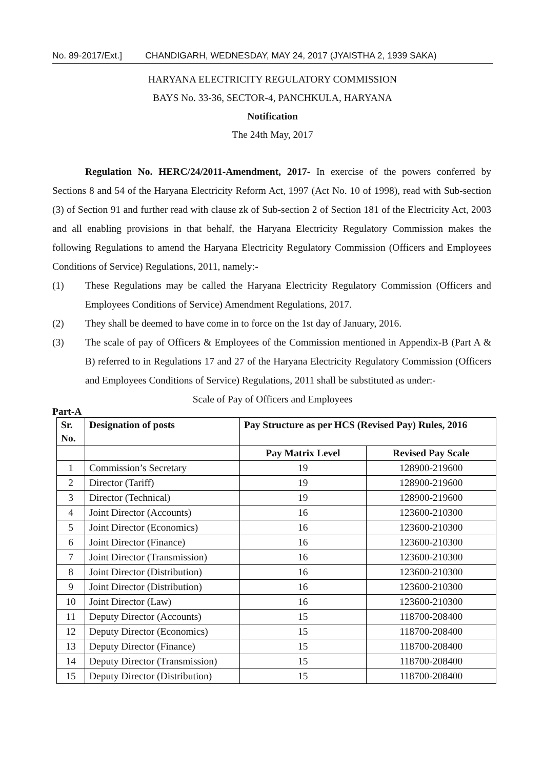No. 89-2017/Ext.] CHANDIGARH, WEDNESDAY, MAY 24, 2017 (JYAISTHA 2, 1939 SAKA)
HARYANA ELECTRICITY REGULATORY COMMISSION
BAYS No. 33-36, SECTOR-4, PANCHKULA, HARYANA
Notification
The 24th May, 2017
Regulation No. HERC/24/2011-Amendment, 2017- In exercise of the powers conferred by Sections 8 and 54 of the Haryana Electricity Reform Act, 1997 (Act No. 10 of 1998), read with Sub-section (3) of Section 91 and further read with clause zk of Sub-section 2 of Section 181 of the Electricity Act, 2003 and all enabling provisions in that behalf, the Haryana Electricity Regulatory Commission makes the following Regulations to amend the Haryana Electricity Regulatory Commission (Officers and Employees Conditions of Service) Regulations, 2011, namely:-
(1) These Regulations may be called the Haryana Electricity Regulatory Commission (Officers and Employees Conditions of Service) Amendment Regulations, 2017.
(2) They shall be deemed to have come in to force on the 1st day of January, 2016.
(3) The scale of pay of Officers & Employees of the Commission mentioned in Appendix-B (Part A & B) referred to in Regulations 17 and 27 of the Haryana Electricity Regulatory Commission (Officers and Employees Conditions of Service) Regulations, 2011 shall be substituted as under:-
Scale of Pay of Officers and Employees
Part-A
| Sr. No. | Designation of posts | Pay Structure as per HCS (Revised Pay) Rules, 2016 | |
| --- | --- | --- | --- |
| | | Pay Matrix Level | Revised Pay Scale |
| 1 | Commission’s Secretary | 19 | 128900-219600 |
| 2 | Director (Tariff) | 19 | 128900-219600 |
| 3 | Director (Technical) | 19 | 128900-219600 |
| 4 | Joint Director (Accounts) | 16 | 123600-210300 |
| 5 | Joint Director (Economics) | 16 | 123600-210300 |
| 6 | Joint Director (Finance) | 16 | 123600-210300 |
| 7 | Joint Director (Transmission) | 16 | 123600-210300 |
| 8 | Joint Director (Distribution) | 16 | 123600-210300 |
| 9 | Joint Director (Distribution) | 16 | 123600-210300 |
| 10 | Joint Director (Law) | 16 | 123600-210300 |
| 11 | Deputy Director (Accounts) | 15 | 118700-208400 |
| 12 | Deputy Director (Economics) | 15 | 118700-208400 |
| 13 | Deputy Director (Finance) | 15 | 118700-208400 |
| 14 | Deputy Director (Transmission) | 15 | 118700-208400 |
| 15 | Deputy Director (Distribution) | 15 | 118700-208400 |